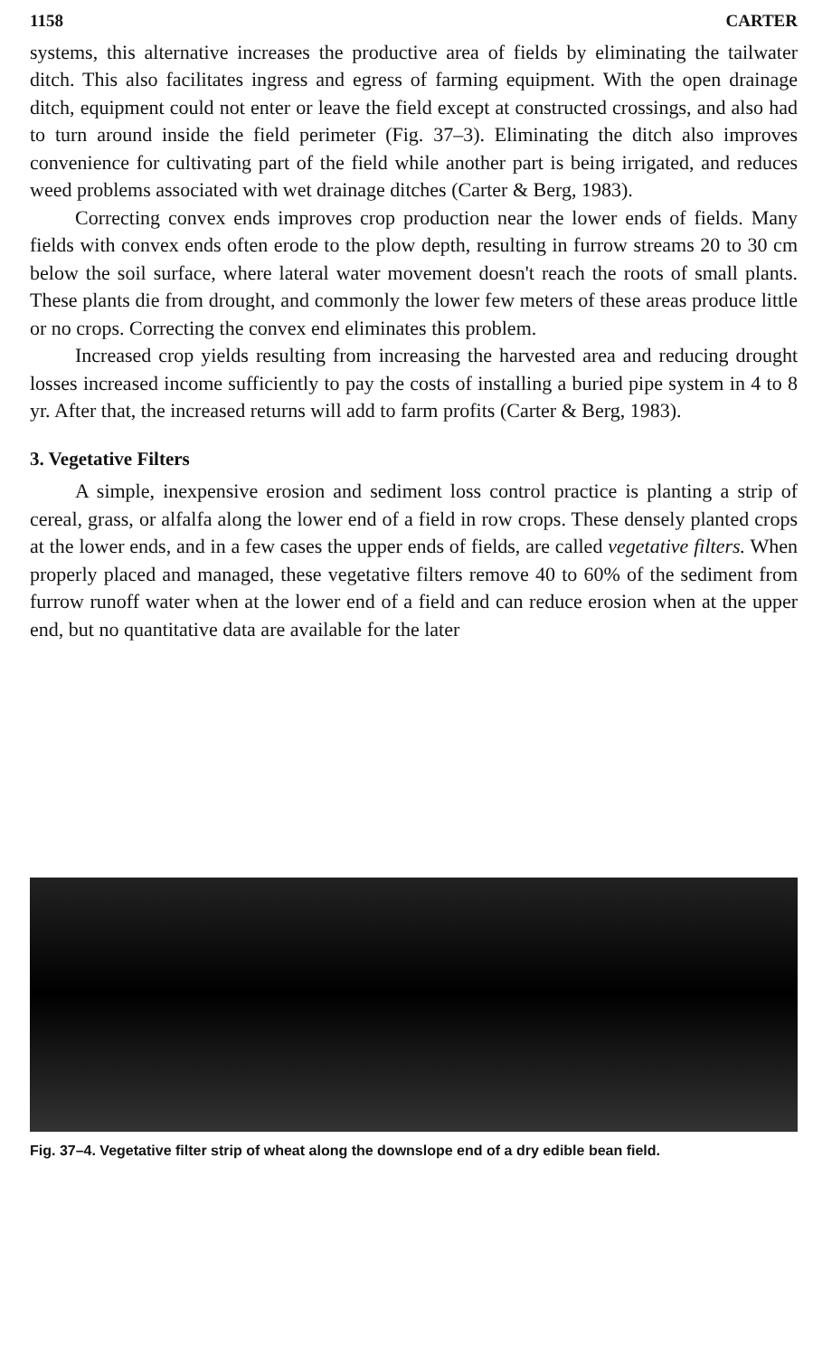1158 CARTER
systems, this alternative increases the productive area of fields by eliminating the tailwater ditch. This also facilitates ingress and egress of farming equipment. With the open drainage ditch, equipment could not enter or leave the field except at constructed crossings, and also had to turn around inside the field perimeter (Fig. 37–3). Eliminating the ditch also improves convenience for cultivating part of the field while another part is being irrigated, and reduces weed problems associated with wet drainage ditches (Carter & Berg, 1983).
Correcting convex ends improves crop production near the lower ends of fields. Many fields with convex ends often erode to the plow depth, resulting in furrow streams 20 to 30 cm below the soil surface, where lateral water movement doesn't reach the roots of small plants. These plants die from drought, and commonly the lower few meters of these areas produce little or no crops. Correcting the convex end eliminates this problem.
Increased crop yields resulting from increasing the harvested area and reducing drought losses increased income sufficiently to pay the costs of installing a buried pipe system in 4 to 8 yr. After that, the increased returns will add to farm profits (Carter & Berg, 1983).
3. Vegetative Filters
A simple, inexpensive erosion and sediment loss control practice is planting a strip of cereal, grass, or alfalfa along the lower end of a field in row crops. These densely planted crops at the lower ends, and in a few cases the upper ends of fields, are called vegetative filters. When properly placed and managed, these vegetative filters remove 40 to 60% of the sediment from furrow runoff water when at the lower end of a field and can reduce erosion when at the upper end, but no quantitative data are available for the later
Fig. 37–4. Vegetative filter strip of wheat along the downslope end of a dry edible bean field.